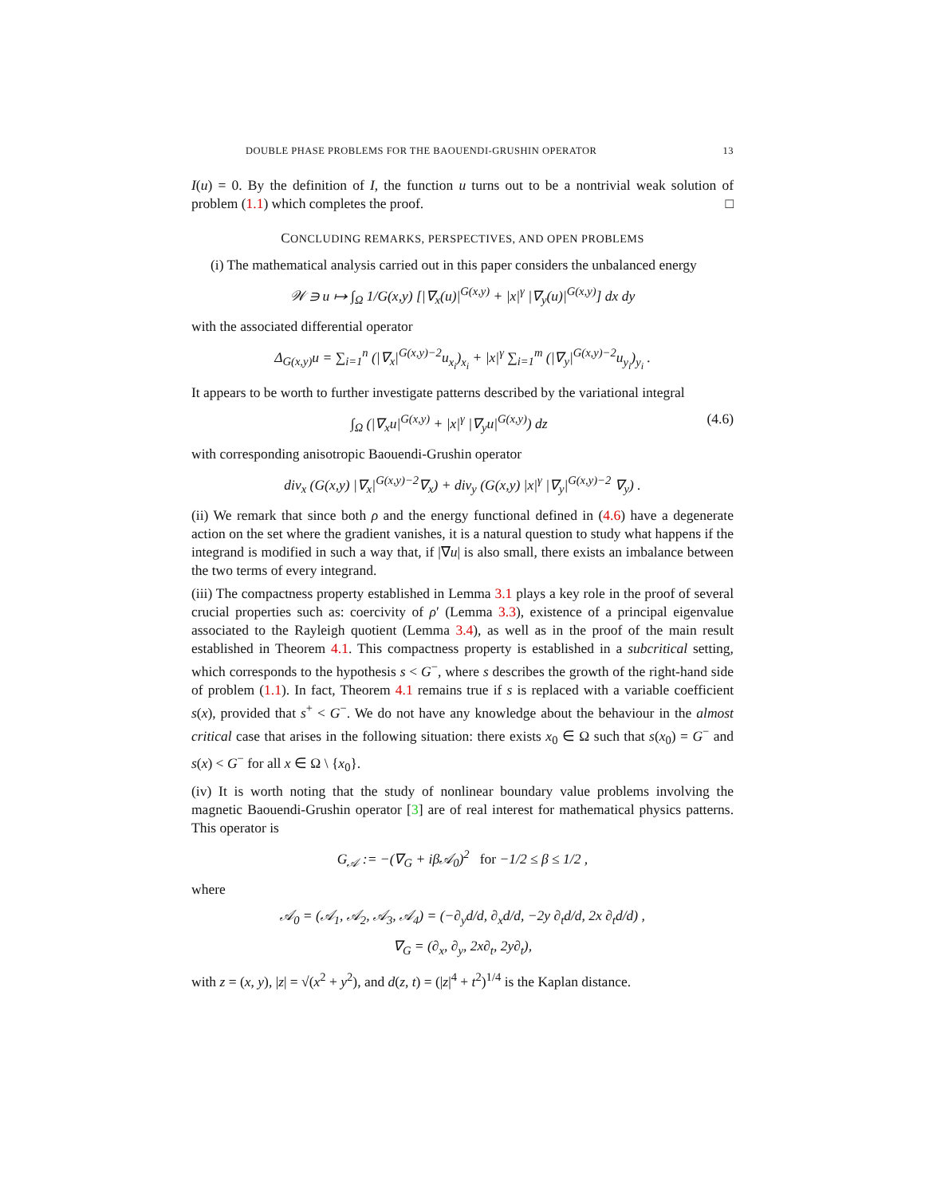DOUBLE PHASE PROBLEMS FOR THE BAOUENDI-GRUSHIN OPERATOR 13
I(u) = 0. By the definition of I, the function u turns out to be a nontrivial weak solution of problem (1.1) which completes the proof. □
CONCLUDING REMARKS, PERSPECTIVES, AND OPEN PROBLEMS
(i) The mathematical analysis carried out in this paper considers the unbalanced energy
𝒲 ∋ u ↦ ∫<sub>Ω</sub> 1/G(x,y) [|∇<sub>x</sub>(u)|<sup>G(x,y)</sup> + |x|<sup>γ</sup> |∇<sub>y</sub>(u)|<sup>G(x,y)</sup>] dx dy
with the associated differential operator
Δ<sub>G(x,y)</sub>u = ∑<sub>i=1</sub><sup>n</sup> (|∇<sub>x</sub>|<sup>G(x,y)−2</sup>u<sub>x<sub>i</sub></sub>)<sub>x<sub>i</sub></sub> + |x|<sup>γ</sup> ∑<sub>i=1</sub><sup>m</sup> (|∇<sub>y</sub>|<sup>G(x,y)−2</sup>u<sub>y<sub>i</sub></sub>)<sub>y<sub>i</sub></sub> .
It appears to be worth to further investigate patterns described by the variational integral
∫<sub>Ω</sub> (|∇<sub>x</sub>u|<sup>G(x,y)</sup> + |x|<sup>γ</sup> |∇<sub>y</sub>u|<sup>G(x,y)</sup>) dz (4.6)
with corresponding anisotropic Baouendi-Grushin operator
div<sub>x</sub> (G(x,y) |∇<sub>x</sub>|<sup>G(x,y)−2</sup>∇<sub>x</sub>) + div<sub>y</sub> (G(x,y) |x|<sup>γ</sup> |∇<sub>y</sub>|<sup>G(x,y)−2</sup> ∇<sub>y</sub>) .
(ii) We remark that since both ρ and the energy functional defined in (4.6) have a degenerate action on the set where the gradient vanishes, it is a natural question to study what happens if the integrand is modified in such a way that, if |∇u| is also small, there exists an imbalance between the two terms of every integrand.
(iii) The compactness property established in Lemma 3.1 plays a key role in the proof of several crucial properties such as: coercivity of ρ′ (Lemma 3.3), existence of a principal eigenvalue associated to the Rayleigh quotient (Lemma 3.4), as well as in the proof of the main result established in Theorem 4.1. This compactness property is established in a subcritical setting, which corresponds to the hypothesis s < G<sup>−</sup>, where s describes the growth of the right-hand side of problem (1.1). In fact, Theorem 4.1 remains true if s is replaced with a variable coefficient s(x), provided that s<sup>+</sup> < G<sup>−</sup>. We do not have any knowledge about the behaviour in the almost critical case that arises in the following situation: there exists x<sub>0</sub> ∈ Ω such that s(x<sub>0</sub>) = G<sup>−</sup> and s(x) < G<sup>−</sup> for all x ∈ Ω \ {x<sub>0</sub>}.
(iv) It is worth noting that the study of nonlinear boundary value problems involving the magnetic Baouendi-Grushin operator [3] are of real interest for mathematical physics patterns. This operator is
G<sub>𝒜</sub> := −(∇<sub>G</sub> + iβ𝒜<sub>0</sub>)<sup>2</sup> for −1/2 ≤ β ≤ 1/2 ,
where
𝒜<sub>0</sub> = (𝒜<sub>1</sub>, 𝒜<sub>2</sub>, 𝒜<sub>3</sub>, 𝒜<sub>4</sub>) = (−∂<sub>y</sub>d/d, ∂<sub>x</sub>d/d, −2y ∂<sub>t</sub>d/d, 2x ∂<sub>t</sub>d/d) ,
∇<sub>G</sub> = (∂<sub>x</sub>, ∂<sub>y</sub>, 2x∂<sub>t</sub>, 2y∂<sub>t</sub>),
with z = (x, y), |z| = √(x<sup>2</sup> + y<sup>2</sup>), and d(z, t) = (|z|<sup>4</sup> + t<sup>2</sup>)<sup>1/4</sup> is the Kaplan distance.